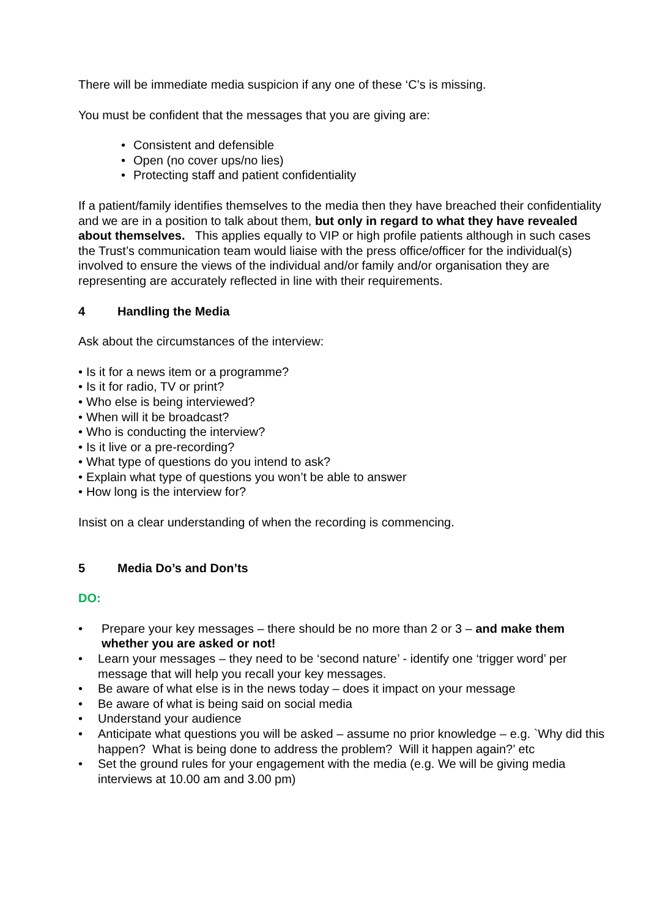There will be immediate media suspicion if any one of these ‘C’s is missing.
You must be confident that the messages that you are giving are:
• Consistent and defensible
• Open (no cover ups/no lies)
• Protecting staff and patient confidentiality
If a patient/family identifies themselves to the media then they have breached their confidentiality and we are in a position to talk about them, but only in regard to what they have revealed about themselves. This applies equally to VIP or high profile patients although in such cases the Trust’s communication team would liaise with the press office/officer for the individual(s) involved to ensure the views of the individual and/or family and/or organisation they are representing are accurately reflected in line with their requirements.
4 Handling the Media
Ask about the circumstances of the interview:
• Is it for a news item or a programme?
• Is it for radio, TV or print?
• Who else is being interviewed?
• When will it be broadcast?
• Who is conducting the interview?
• Is it live or a pre-recording?
• What type of questions do you intend to ask?
• Explain what type of questions you won’t be able to answer
• How long is the interview for?
Insist on a clear understanding of when the recording is commencing.
5 Media Do’s and Don’ts
DO:
• Prepare your key messages – there should be no more than 2 or 3 – and make them whether you are asked or not!
• Learn your messages – they need to be ‘second nature’ - identify one ‘trigger word’ per message that will help you recall your key messages.
• Be aware of what else is in the news today – does it impact on your message
• Be aware of what is being said on social media
• Understand your audience
• Anticipate what questions you will be asked – assume no prior knowledge – e.g. `Why did this happen? What is being done to address the problem? Will it happen again?’ etc
• Set the ground rules for your engagement with the media (e.g. We will be giving media interviews at 10.00 am and 3.00 pm)